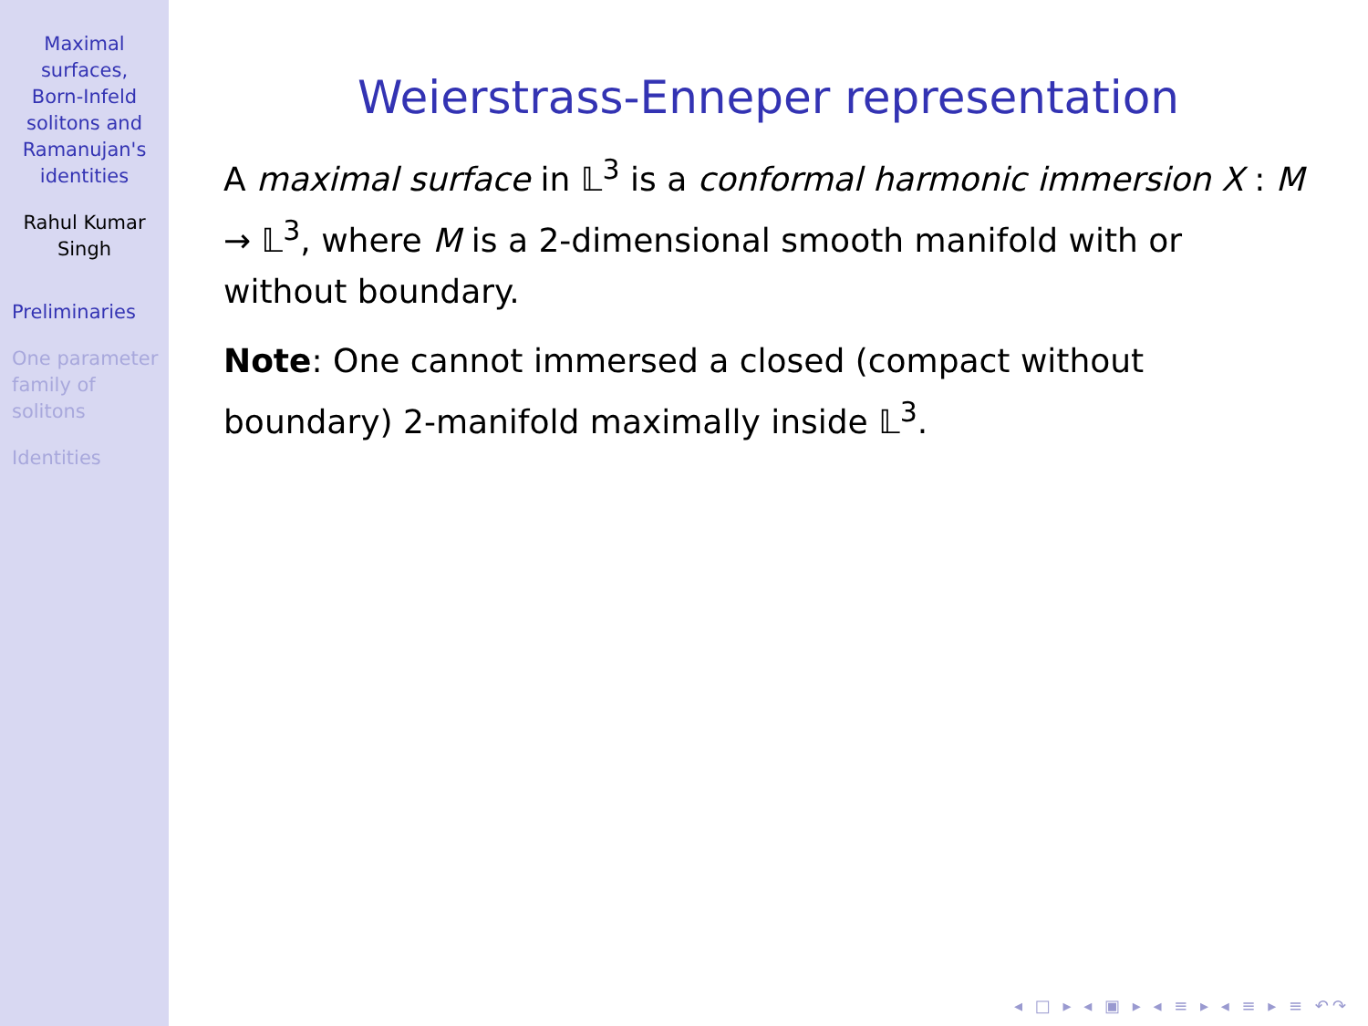Maximal
surfaces,
Born-Infeld
solitons and
Ramanujan's
identities
Rahul Kumar
Singh
Preliminaries
One parameter
family of
solitons
Identities
Weierstrass-Enneper representation
A maximal surface in 𝕃<sup>3</sup> is a conformal harmonic immersion X : M → 𝕃<sup>3</sup>, where M is a 2-dimensional smooth manifold with or without boundary.
Note: One cannot immersed a closed (compact without boundary) 2-manifold maximally inside 𝕃<sup>3</sup>.
◂ □ ▸ ◂ ▣ ▸ ◂ ≡ ▸ ◂ ≡ ▸ ≡ ↶↷